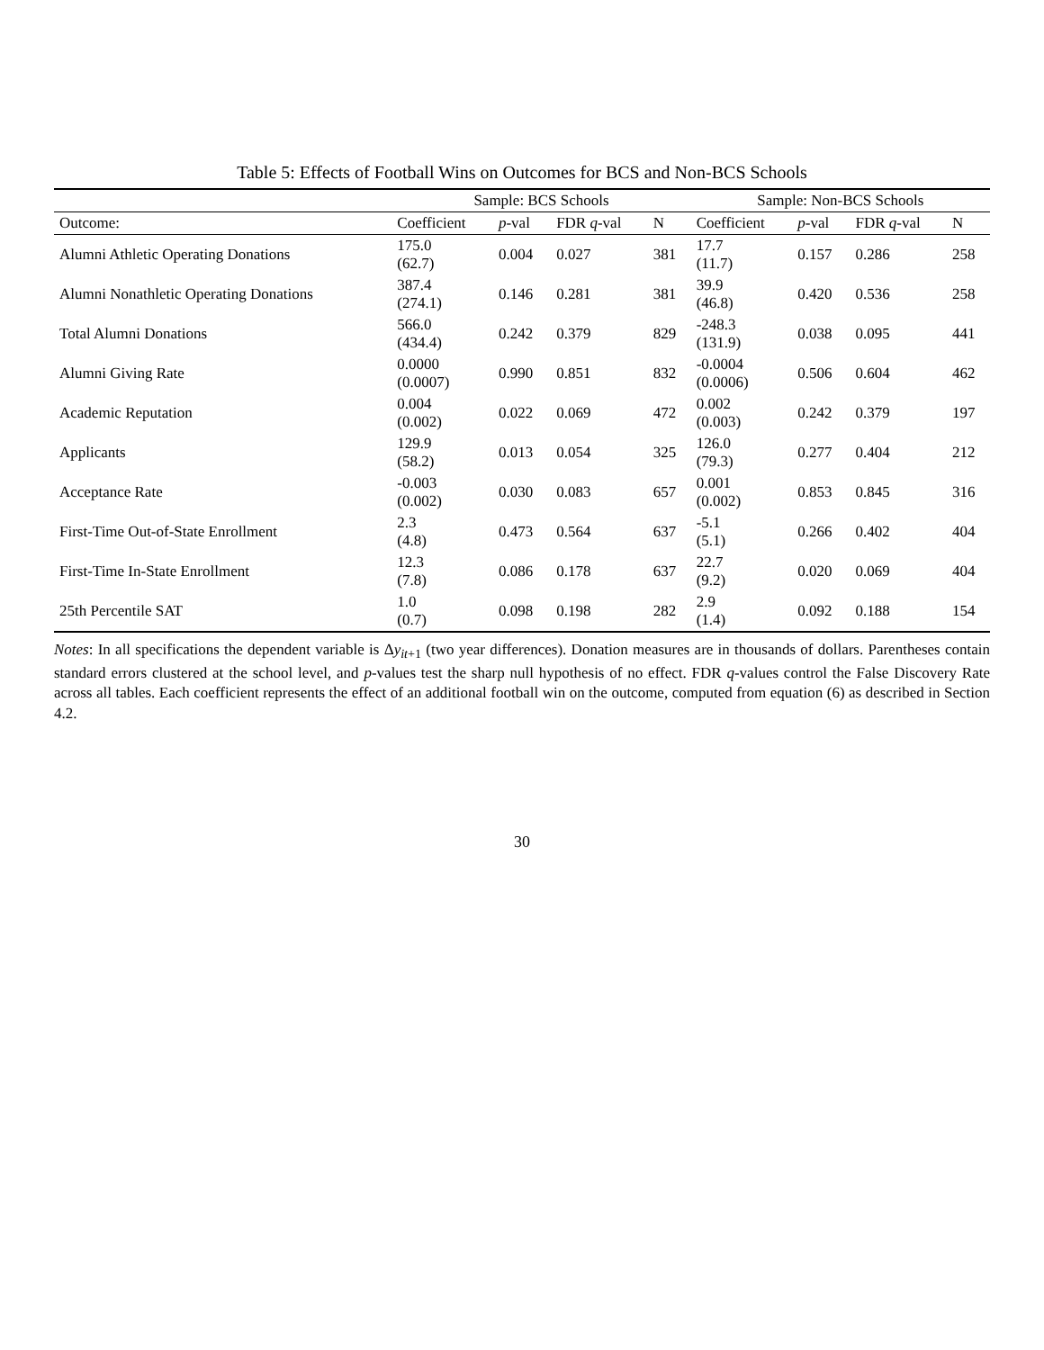Table 5: Effects of Football Wins on Outcomes for BCS and Non-BCS Schools
| | Sample: BCS Schools | | | | Sample: Non-BCS Schools | | | |
| --- | --- | --- | --- | --- | --- | --- | --- | --- |
| Outcome: | Coefficient | p -val | FDR q -val | N | Coefficient | p -val | FDR q -val | N |
| Alumni Athletic Operating Donations | 175.0 (62.7) | 0.004 | 0.027 | 381 | 17.7 (11.7) | 0.157 | 0.286 | 258 |
| Alumni Nonathletic Operating Donations | 387.4 (274.1) | 0.146 | 0.281 | 381 | 39.9 (46.8) | 0.420 | 0.536 | 258 |
| Total Alumni Donations | 566.0 (434.4) | 0.242 | 0.379 | 829 | -248.3 (131.9) | 0.038 | 0.095 | 441 |
| Alumni Giving Rate | 0.0000 (0.0007) | 0.990 | 0.851 | 832 | -0.0004 (0.0006) | 0.506 | 0.604 | 462 |
| Academic Reputation | 0.004 (0.002) | 0.022 | 0.069 | 472 | 0.002 (0.003) | 0.242 | 0.379 | 197 |
| Applicants | 129.9 (58.2) | 0.013 | 0.054 | 325 | 126.0 (79.3) | 0.277 | 0.404 | 212 |
| Acceptance Rate | -0.003 (0.002) | 0.030 | 0.083 | 657 | 0.001 (0.002) | 0.853 | 0.845 | 316 |
| First-Time Out-of-State Enrollment | 2.3 (4.8) | 0.473 | 0.564 | 637 | -5.1 (5.1) | 0.266 | 0.402 | 404 |
| First-Time In-State Enrollment | 12.3 (7.8) | 0.086 | 0.178 | 637 | 22.7 (9.2) | 0.020 | 0.069 | 404 |
| 25th Percentile SAT | 1.0 (0.7) | 0.098 | 0.198 | 282 | 2.9 (1.4) | 0.092 | 0.188 | 154 |
Notes: In all specifications the dependent variable is Δy<sub>it+1</sub> (two year differences). Donation measures are in thousands of dollars. Parentheses contain standard errors clustered at the school level, and p-values test the sharp null hypothesis of no effect. FDR q-values control the False Discovery Rate across all tables. Each coefficient represents the effect of an additional football win on the outcome, computed from equation (6) as described in Section 4.2.
30